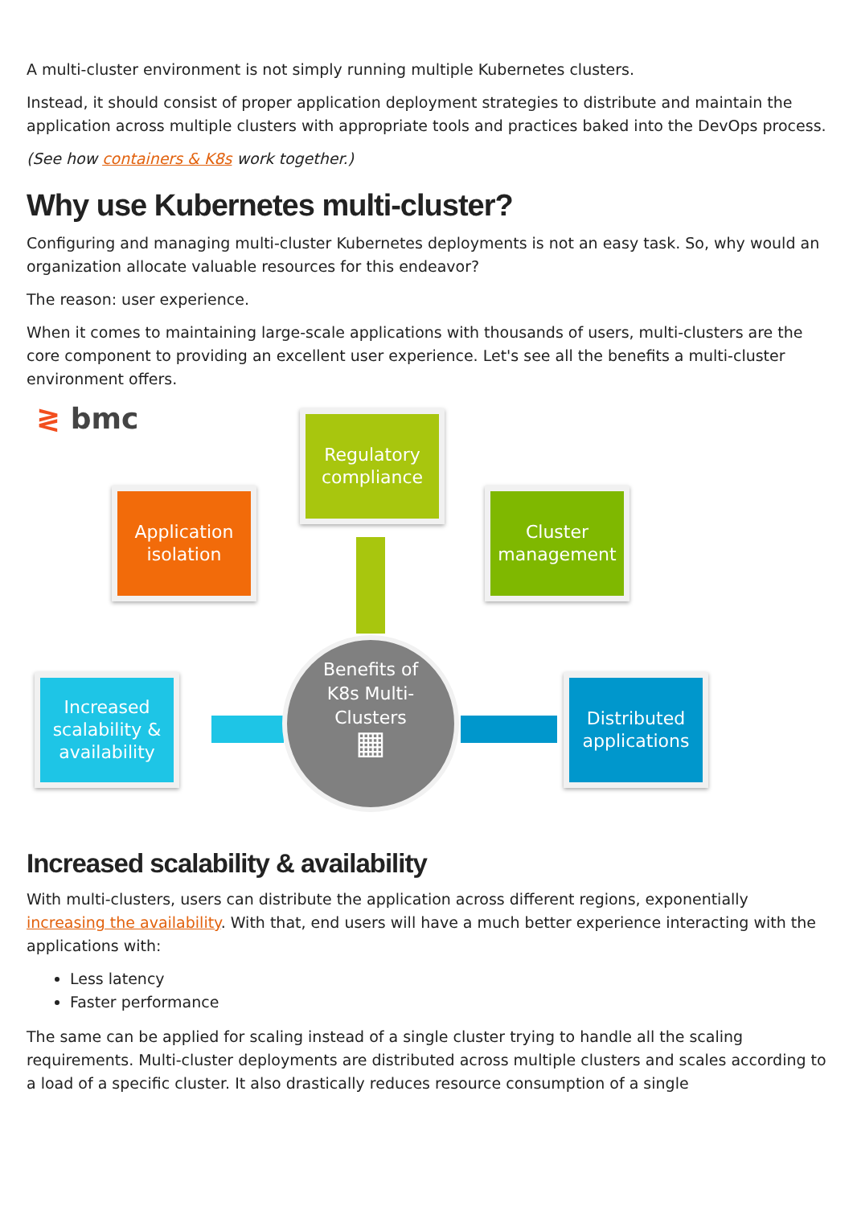A multi-cluster environment is not simply running multiple Kubernetes clusters.
Instead, it should consist of proper application deployment strategies to distribute and maintain the application across multiple clusters with appropriate tools and practices baked into the DevOps process.
(See how containers & K8s work together.)
Why use Kubernetes multi-cluster?
Configuring and managing multi-cluster Kubernetes deployments is not an easy task. So, why would an organization allocate valuable resources for this endeavor?
The reason: user experience.
When it comes to maintaining large-scale applications with thousands of users, multi-clusters are the core component to providing an excellent user experience. Let's see all the benefits a multi-cluster environment offers.
≷ bmc
Regulatory
compliance
Application
isolation
Cluster
management
Increased
scalability &
availability
Distributed
applications
Benefits of
K8s Multi-
Clusters
▦
Increased scalability & availability
With multi-clusters, users can distribute the application across different regions, exponentially increasing the availability. With that, end users will have a much better experience interacting with the applications with:
Less latency
Faster performance
The same can be applied for scaling instead of a single cluster trying to handle all the scaling requirements. Multi-cluster deployments are distributed across multiple clusters and scales according to a load of a specific cluster. It also drastically reduces resource consumption of a single